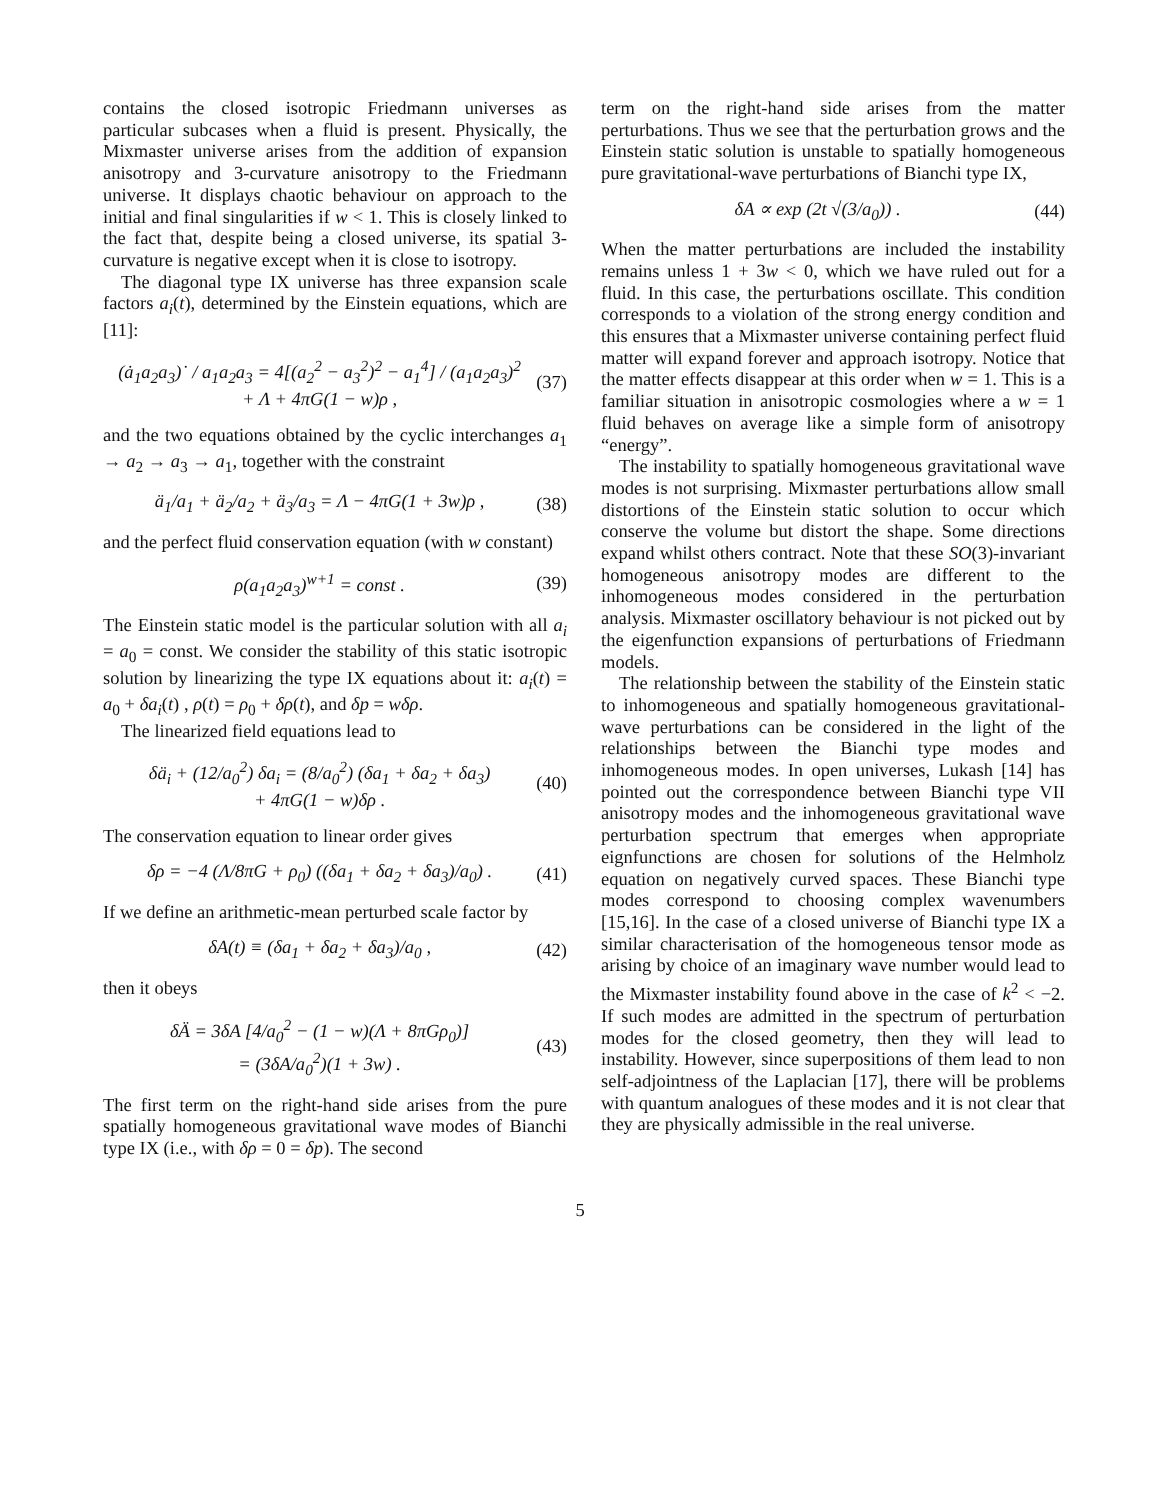contains the closed isotropic Friedmann universes as particular subcases when a fluid is present. Physically, the Mixmaster universe arises from the addition of expansion anisotropy and 3-curvature anisotropy to the Friedmann universe. It displays chaotic behaviour on approach to the initial and final singularities if w < 1. This is closely linked to the fact that, despite being a closed universe, its spatial 3-curvature is negative except when it is close to isotropy.
The diagonal type IX universe has three expansion scale factors a<sub>i</sub>(t), determined by the Einstein equations, which are [11]:
(ȧ<sub>1</sub>a<sub>2</sub>a<sub>3</sub>)˙ / a<sub>1</sub>a<sub>2</sub>a<sub>3</sub> = 4[(a<sub>2</sub><sup>2</sup> − a<sub>3</sub><sup>2</sup>)<sup>2</sup> − a<sub>1</sub><sup>4</sup>] / (a<sub>1</sub>a<sub>2</sub>a<sub>3</sub>)<sup>2</sup>
+ Λ + 4πG(1 − w)ρ ,
(37)
and the two equations obtained by the cyclic interchanges a<sub>1</sub> → a<sub>2</sub> → a<sub>3</sub> → a<sub>1</sub>, together with the constraint
ä<sub>1</sub>/a<sub>1</sub> + ä<sub>2</sub>/a<sub>2</sub> + ä<sub>3</sub>/a<sub>3</sub> = Λ − 4πG(1 + 3w)ρ ,
(38)
and the perfect fluid conservation equation (with w constant)
ρ(a<sub>1</sub>a<sub>2</sub>a<sub>3</sub>)<sup>w+1</sup> = const . (39)
The Einstein static model is the particular solution with all a<sub>i</sub> = a<sub>0</sub> = const. We consider the stability of this static isotropic solution by linearizing the type IX equations about it: a<sub>i</sub>(t) = a<sub>0</sub> + δa<sub>i</sub>(t) , ρ(t) = ρ<sub>0</sub> + δρ(t), and δp = wδρ.
The linearized field equations lead to
δä<sub>i</sub> + (12/a<sub>0</sub><sup>2</sup>) δa<sub>i</sub> = (8/a<sub>0</sub><sup>2</sup>) (δa<sub>1</sub> + δa<sub>2</sub> + δa<sub>3</sub>)
+ 4πG(1 − w)δρ .
(40)
The conservation equation to linear order gives
δρ = −4 (Λ/8πG + ρ<sub>0</sub>) ((δa<sub>1</sub> + δa<sub>2</sub> + δa<sub>3</sub>)/a<sub>0</sub>) .
(41)
If we define an arithmetic-mean perturbed scale factor by
δA(t) ≡ (δa<sub>1</sub> + δa<sub>2</sub> + δa<sub>3</sub>)/a<sub>0</sub> , (42)
then it obeys
δÄ = 3δA [4/a<sub>0</sub><sup>2</sup> − (1 − w)(Λ + 8πGρ<sub>0</sub>)]
= (3δA/a<sub>0</sub><sup>2</sup>)(1 + 3w) .
(43)
The first term on the right-hand side arises from the pure spatially homogeneous gravitational wave modes of Bianchi type IX (i.e., with δρ = 0 = δp). The second
term on the right-hand side arises from the matter perturbations. Thus we see that the perturbation grows and the Einstein static solution is unstable to spatially homogeneous pure gravitational-wave perturbations of Bianchi type IX,
δA ∝ exp (2t √(3/a<sub>0</sub>)) . (44)
When the matter perturbations are included the instability remains unless 1 + 3w < 0, which we have ruled out for a fluid. In this case, the perturbations oscillate. This condition corresponds to a violation of the strong energy condition and this ensures that a Mixmaster universe containing perfect fluid matter will expand forever and approach isotropy. Notice that the matter effects disappear at this order when w = 1. This is a familiar situation in anisotropic cosmologies where a w = 1 fluid behaves on average like a simple form of anisotropy “energy”.
The instability to spatially homogeneous gravitational wave modes is not surprising. Mixmaster perturbations allow small distortions of the Einstein static solution to occur which conserve the volume but distort the shape. Some directions expand whilst others contract. Note that these SO(3)-invariant homogeneous anisotropy modes are different to the inhomogeneous modes considered in the perturbation analysis. Mixmaster oscillatory behaviour is not picked out by the eigenfunction expansions of perturbations of Friedmann models.
The relationship between the stability of the Einstein static to inhomogeneous and spatially homogeneous gravitational-wave perturbations can be considered in the light of the relationships between the Bianchi type modes and inhomogeneous modes. In open universes, Lukash [14] has pointed out the correspondence between Bianchi type VII anisotropy modes and the inhomogeneous gravitational wave perturbation spectrum that emerges when appropriate eignfunctions are chosen for solutions of the Helmholz equation on negatively curved spaces. These Bianchi type modes correspond to choosing complex wavenumbers [15,16]. In the case of a closed universe of Bianchi type IX a similar characterisation of the homogeneous tensor mode as arising by choice of an imaginary wave number would lead to the Mixmaster instability found above in the case of k<sup>2</sup> < −2. If such modes are admitted in the spectrum of perturbation modes for the closed geometry, then they will lead to instability. However, since superpositions of them lead to non self-adjointness of the Laplacian [17], there will be problems with quantum analogues of these modes and it is not clear that they are physically admissible in the real universe.
5